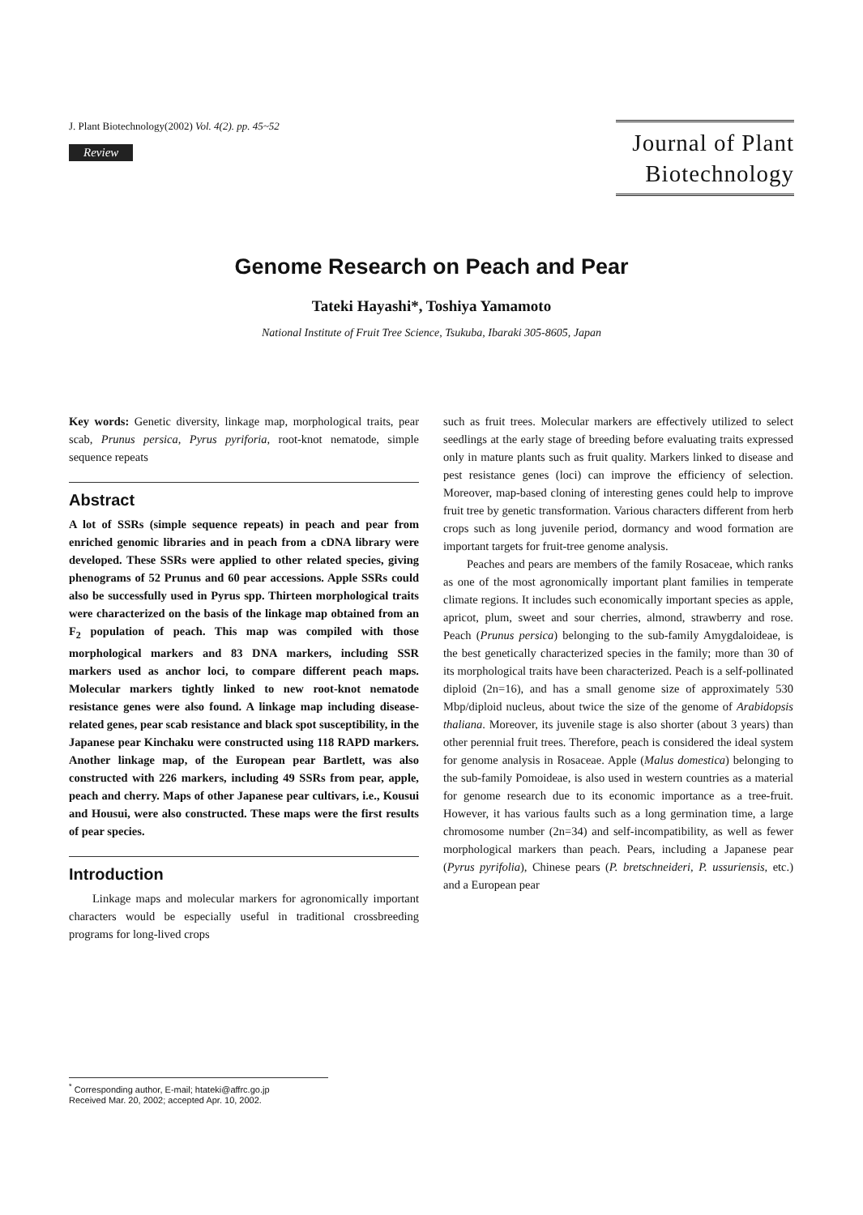J. Plant Biotechnology(2002) Vol. 4(2). pp. 45~52
Review
Journal of Plant Biotechnology
Genome Research on Peach and Pear
Tateki Hayashi*, Toshiya Yamamoto
National Institute of Fruit Tree Science, Tsukuba, Ibaraki 305-8605, Japan
Key words: Genetic diversity, linkage map, morphological traits, pear scab, Prunus persica, Pyrus pyriforia, root-knot nematode, simple sequence repeats
Abstract
A lot of SSRs (simple sequence repeats) in peach and pear from enriched genomic libraries and in peach from a cDNA library were developed. These SSRs were applied to other related species, giving phenograms of 52 Prunus and 60 pear accessions. Apple SSRs could also be successfully used in Pyrus spp. Thirteen morphological traits were characterized on the basis of the linkage map obtained from an F<sub>2</sub> population of peach. This map was compiled with those morphological markers and 83 DNA markers, including SSR markers used as anchor loci, to compare different peach maps. Molecular markers tightly linked to new root-knot nematode resistance genes were also found. A linkage map including disease-related genes, pear scab resistance and black spot susceptibility, in the Japanese pear Kinchaku were constructed using 118 RAPD markers. Another linkage map, of the European pear Bartlett, was also constructed with 226 markers, including 49 SSRs from pear, apple, peach and cherry. Maps of other Japanese pear cultivars, i.e., Kousui and Housui, were also constructed. These maps were the first results of pear species.
Introduction
Linkage maps and molecular markers for agronomically important characters would be especially useful in traditional crossbreeding programs for long-lived crops
such as fruit trees. Molecular markers are effectively utilized to select seedlings at the early stage of breeding before evaluating traits expressed only in mature plants such as fruit quality. Markers linked to disease and pest resistance genes (loci) can improve the efficiency of selection. Moreover, map-based cloning of interesting genes could help to improve fruit tree by genetic transformation. Various characters different from herb crops such as long juvenile period, dormancy and wood formation are important targets for fruit-tree genome analysis.
Peaches and pears are members of the family Rosaceae, which ranks as one of the most agronomically important plant families in temperate climate regions. It includes such economically important species as apple, apricot, plum, sweet and sour cherries, almond, strawberry and rose. Peach (Prunus persica) belonging to the sub-family Amygdaloideae, is the best genetically characterized species in the family; more than 30 of its morphological traits have been characterized. Peach is a self-pollinated diploid (2n=16), and has a small genome size of approximately 530 Mbp/diploid nucleus, about twice the size of the genome of Arabidopsis thaliana. Moreover, its juvenile stage is also shorter (about 3 years) than other perennial fruit trees. Therefore, peach is considered the ideal system for genome analysis in Rosaceae. Apple (Malus domestica) belonging to the sub-family Pomoideae, is also used in western countries as a material for genome research due to its economic importance as a tree-fruit. However, it has various faults such as a long germination time, a large chromosome number (2n=34) and self-incompatibility, as well as fewer morphological markers than peach. Pears, including a Japanese pear (Pyrus pyrifolia), Chinese pears (P. bretschneideri, P. ussuriensis, etc.) and a European pear
<sup>*</sup> Corresponding author, E-mail; htateki@affrc.go.jp
Received Mar. 20, 2002; accepted Apr. 10, 2002.